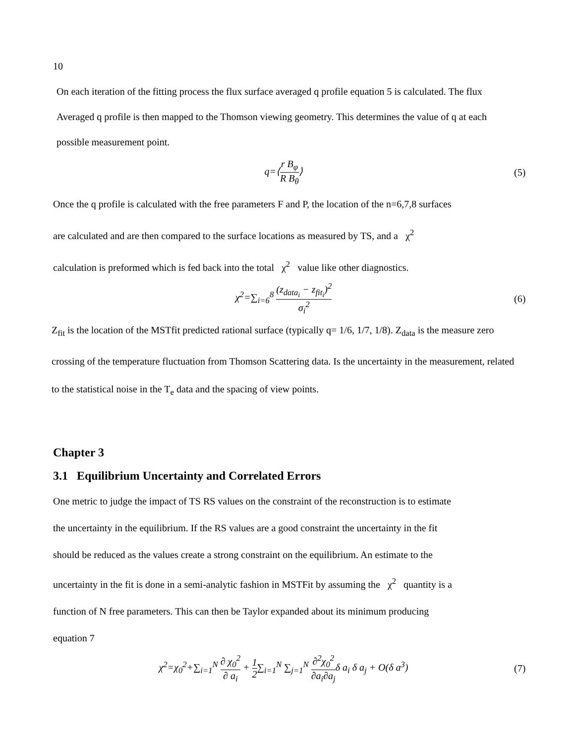10
On each iteration of the fitting process the flux surface averaged q profile equation 5 is calculated. The flux
Averaged q profile is then mapped to the Thomson viewing geometry. This determines the value of q at each
possible measurement point.
q=⟨r B<sub>φ</sub> R B<sub>θ</sub>⟩ (5)
Once the q profile is calculated with the free parameters F and P, the location of the n=6,7,8 surfaces
are calculated and are then compared to the surface locations as measured by TS, and a χ<sup>2</sup>
calculation is preformed which is fed back into the total χ<sup>2</sup> value like other diagnostics.
χ<sup>2</sup>=∑<sub>i=6</sub><sup>8</sup> (z<sub>data<sub>i</sub></sub> − z<sub>fit<sub>i</sub></sub>)<sup>2</sup> σ<sub>i</sub><sup>2</sup> (6)
Z<sub>fit</sub> is the location of the MSTfit predicted rational surface (typically q= 1/6, 1/7, 1/8). Z<sub>data</sub> is the measure zero
crossing of the temperature fluctuation from Thomson Scattering data. Is the uncertainty in the measurement, related
to the statistical noise in the T<sub>e</sub> data and the spacing of view points.
Chapter 3
3.1 Equilibrium Uncertainty and Correlated Errors
One metric to judge the impact of TS RS values on the constraint of the reconstruction is to estimate
the uncertainty in the equilibrium. If the RS values are a good constraint the uncertainty in the fit
should be reduced as the values create a strong constraint on the equilibrium. An estimate to the
uncertainty in the fit is done in a semi-analytic fashion in MSTFit by assuming the χ<sup>2</sup> quantity is a
function of N free parameters. This can then be Taylor expanded about its minimum producing
equation 7
χ<sup>2</sup>=χ<sub>0</sub><sup>2</sup>+∑<sub>i=1</sub><sup>N</sup> ∂ χ<sub>0</sub><sup>2</sup> ∂ a<sub>i</sub> + 1 2∑<sub>i=1</sub><sup>N</sup> ∑<sub>j=1</sub><sup>N</sup> ∂<sup>2</sup>χ<sub>0</sub><sup>2</sup> ∂a<sub>i</sub>∂a<sub>j</sub>δ a<sub>i</sub> δ a<sub>j</sub> + O(δ a<sup>3</sup>)
(7)